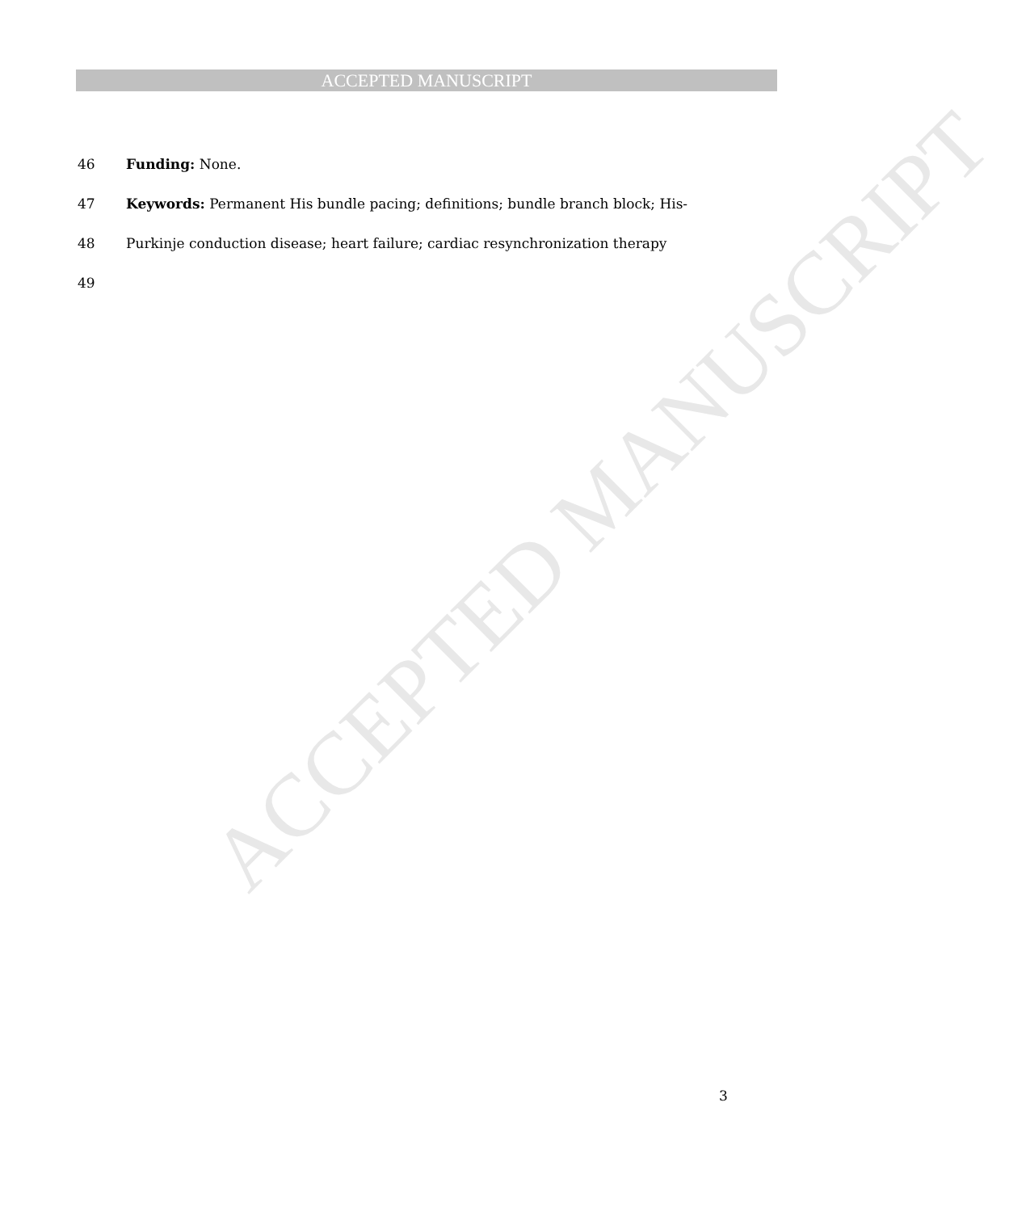ACCEPTED MANUSCRIPT
ACCEPTED MANUSCRIPT
46 Funding: None.
47 Keywords: Permanent His bundle pacing; definitions; bundle branch block; His-
48 Purkinje conduction disease; heart failure; cardiac resynchronization therapy
49
3